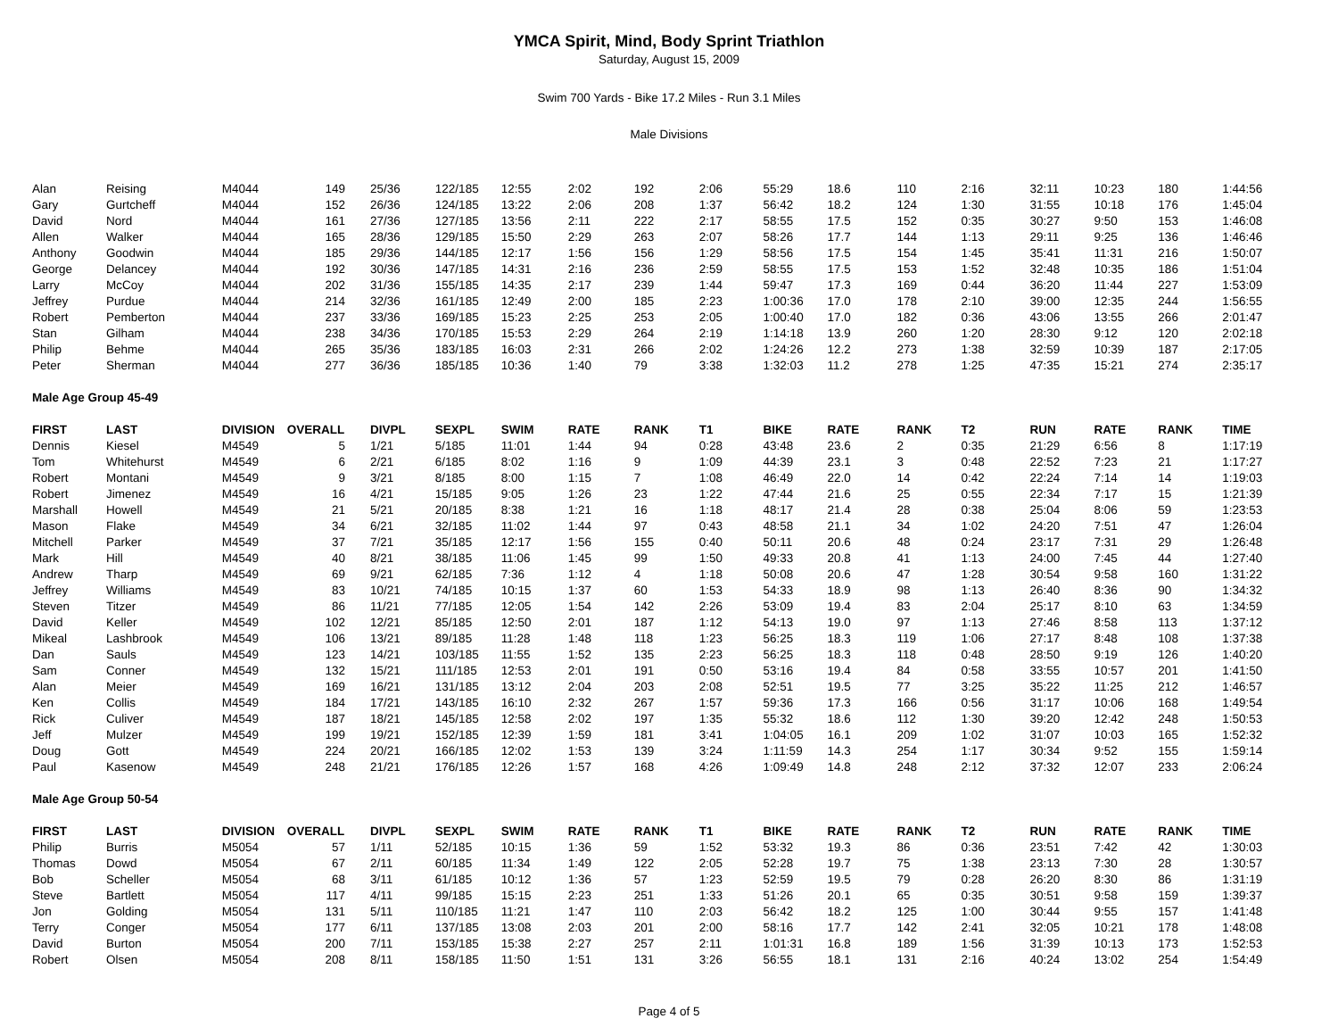YMCA Spirit, Mind, Body Sprint Triathlon
Saturday, August 15, 2009
Swim 700 Yards - Bike 17.2 Miles - Run 3.1 Miles
Male Divisions
| Alan | Reising | M4044 | 149 | 25/36 | 122/185 | 12:55 | 2:02 | 192 | 2:06 | 55:29 | 18.6 | 110 | 2:16 | 32:11 | 10:23 | 180 | 1:44:56 |
| Gary | Gurtcheff | M4044 | 152 | 26/36 | 124/185 | 13:22 | 2:06 | 208 | 1:37 | 56:42 | 18.2 | 124 | 1:30 | 31:55 | 10:18 | 176 | 1:45:04 |
| David | Nord | M4044 | 161 | 27/36 | 127/185 | 13:56 | 2:11 | 222 | 2:17 | 58:55 | 17.5 | 152 | 0:35 | 30:27 | 9:50 | 153 | 1:46:08 |
| Allen | Walker | M4044 | 165 | 28/36 | 129/185 | 15:50 | 2:29 | 263 | 2:07 | 58:26 | 17.7 | 144 | 1:13 | 29:11 | 9:25 | 136 | 1:46:46 |
| Anthony | Goodwin | M4044 | 185 | 29/36 | 144/185 | 12:17 | 1:56 | 156 | 1:29 | 58:56 | 17.5 | 154 | 1:45 | 35:41 | 11:31 | 216 | 1:50:07 |
| George | Delancey | M4044 | 192 | 30/36 | 147/185 | 14:31 | 2:16 | 236 | 2:59 | 58:55 | 17.5 | 153 | 1:52 | 32:48 | 10:35 | 186 | 1:51:04 |
| Larry | McCoy | M4044 | 202 | 31/36 | 155/185 | 14:35 | 2:17 | 239 | 1:44 | 59:47 | 17.3 | 169 | 0:44 | 36:20 | 11:44 | 227 | 1:53:09 |
| Jeffrey | Purdue | M4044 | 214 | 32/36 | 161/185 | 12:49 | 2:00 | 185 | 2:23 | 1:00:36 | 17.0 | 178 | 2:10 | 39:00 | 12:35 | 244 | 1:56:55 |
| Robert | Pemberton | M4044 | 237 | 33/36 | 169/185 | 15:23 | 2:25 | 253 | 2:05 | 1:00:40 | 17.0 | 182 | 0:36 | 43:06 | 13:55 | 266 | 2:01:47 |
| Stan | Gilham | M4044 | 238 | 34/36 | 170/185 | 15:53 | 2:29 | 264 | 2:19 | 1:14:18 | 13.9 | 260 | 1:20 | 28:30 | 9:12 | 120 | 2:02:18 |
| Philip | Behme | M4044 | 265 | 35/36 | 183/185 | 16:03 | 2:31 | 266 | 2:02 | 1:24:26 | 12.2 | 273 | 1:38 | 32:59 | 10:39 | 187 | 2:17:05 |
| Peter | Sherman | M4044 | 277 | 36/36 | 185/185 | 10:36 | 1:40 | 79 | 3:38 | 1:32:03 | 11.2 | 278 | 1:25 | 47:35 | 15:21 | 274 | 2:35:17 |
| Male Age Group 45-49 | | | | | | | | | | | | | | | | | |
| FIRST | LAST | DIVISION | OVERALL | DIVPL | SEXPL | SWIM | RATE | RANK | T1 | BIKE | RATE | RANK | T2 | RUN | RATE | RANK | TIME |
| Dennis | Kiesel | M4549 | 5 | 1/21 | 5/185 | 11:01 | 1:44 | 94 | 0:28 | 43:48 | 23.6 | 2 | 0:35 | 21:29 | 6:56 | 8 | 1:17:19 |
| Tom | Whitehurst | M4549 | 6 | 2/21 | 6/185 | 8:02 | 1:16 | 9 | 1:09 | 44:39 | 23.1 | 3 | 0:48 | 22:52 | 7:23 | 21 | 1:17:27 |
| Robert | Montani | M4549 | 9 | 3/21 | 8/185 | 8:00 | 1:15 | 7 | 1:08 | 46:49 | 22.0 | 14 | 0:42 | 22:24 | 7:14 | 14 | 1:19:03 |
| Robert | Jimenez | M4549 | 16 | 4/21 | 15/185 | 9:05 | 1:26 | 23 | 1:22 | 47:44 | 21.6 | 25 | 0:55 | 22:34 | 7:17 | 15 | 1:21:39 |
| Marshall | Howell | M4549 | 21 | 5/21 | 20/185 | 8:38 | 1:21 | 16 | 1:18 | 48:17 | 21.4 | 28 | 0:38 | 25:04 | 8:06 | 59 | 1:23:53 |
| Mason | Flake | M4549 | 34 | 6/21 | 32/185 | 11:02 | 1:44 | 97 | 0:43 | 48:58 | 21.1 | 34 | 1:02 | 24:20 | 7:51 | 47 | 1:26:04 |
| Mitchell | Parker | M4549 | 37 | 7/21 | 35/185 | 12:17 | 1:56 | 155 | 0:40 | 50:11 | 20.6 | 48 | 0:24 | 23:17 | 7:31 | 29 | 1:26:48 |
| Mark | Hill | M4549 | 40 | 8/21 | 38/185 | 11:06 | 1:45 | 99 | 1:50 | 49:33 | 20.8 | 41 | 1:13 | 24:00 | 7:45 | 44 | 1:27:40 |
| Andrew | Tharp | M4549 | 69 | 9/21 | 62/185 | 7:36 | 1:12 | 4 | 1:18 | 50:08 | 20.6 | 47 | 1:28 | 30:54 | 9:58 | 160 | 1:31:22 |
| Jeffrey | Williams | M4549 | 83 | 10/21 | 74/185 | 10:15 | 1:37 | 60 | 1:53 | 54:33 | 18.9 | 98 | 1:13 | 26:40 | 8:36 | 90 | 1:34:32 |
| Steven | Titzer | M4549 | 86 | 11/21 | 77/185 | 12:05 | 1:54 | 142 | 2:26 | 53:09 | 19.4 | 83 | 2:04 | 25:17 | 8:10 | 63 | 1:34:59 |
| David | Keller | M4549 | 102 | 12/21 | 85/185 | 12:50 | 2:01 | 187 | 1:12 | 54:13 | 19.0 | 97 | 1:13 | 27:46 | 8:58 | 113 | 1:37:12 |
| Mikeal | Lashbrook | M4549 | 106 | 13/21 | 89/185 | 11:28 | 1:48 | 118 | 1:23 | 56:25 | 18.3 | 119 | 1:06 | 27:17 | 8:48 | 108 | 1:37:38 |
| Dan | Sauls | M4549 | 123 | 14/21 | 103/185 | 11:55 | 1:52 | 135 | 2:23 | 56:25 | 18.3 | 118 | 0:48 | 28:50 | 9:19 | 126 | 1:40:20 |
| Sam | Conner | M4549 | 132 | 15/21 | 111/185 | 12:53 | 2:01 | 191 | 0:50 | 53:16 | 19.4 | 84 | 0:58 | 33:55 | 10:57 | 201 | 1:41:50 |
| Alan | Meier | M4549 | 169 | 16/21 | 131/185 | 13:12 | 2:04 | 203 | 2:08 | 52:51 | 19.5 | 77 | 3:25 | 35:22 | 11:25 | 212 | 1:46:57 |
| Ken | Collis | M4549 | 184 | 17/21 | 143/185 | 16:10 | 2:32 | 267 | 1:57 | 59:36 | 17.3 | 166 | 0:56 | 31:17 | 10:06 | 168 | 1:49:54 |
| Rick | Culiver | M4549 | 187 | 18/21 | 145/185 | 12:58 | 2:02 | 197 | 1:35 | 55:32 | 18.6 | 112 | 1:30 | 39:20 | 12:42 | 248 | 1:50:53 |
| Jeff | Mulzer | M4549 | 199 | 19/21 | 152/185 | 12:39 | 1:59 | 181 | 3:41 | 1:04:05 | 16.1 | 209 | 1:02 | 31:07 | 10:03 | 165 | 1:52:32 |
| Doug | Gott | M4549 | 224 | 20/21 | 166/185 | 12:02 | 1:53 | 139 | 3:24 | 1:11:59 | 14.3 | 254 | 1:17 | 30:34 | 9:52 | 155 | 1:59:14 |
| Paul | Kasenow | M4549 | 248 | 21/21 | 176/185 | 12:26 | 1:57 | 168 | 4:26 | 1:09:49 | 14.8 | 248 | 2:12 | 37:32 | 12:07 | 233 | 2:06:24 |
| Male Age Group 50-54 | | | | | | | | | | | | | | | | | |
| FIRST | LAST | DIVISION | OVERALL | DIVPL | SEXPL | SWIM | RATE | RANK | T1 | BIKE | RATE | RANK | T2 | RUN | RATE | RANK | TIME |
| Philip | Burris | M5054 | 57 | 1/11 | 52/185 | 10:15 | 1:36 | 59 | 1:52 | 53:32 | 19.3 | 86 | 0:36 | 23:51 | 7:42 | 42 | 1:30:03 |
| Thomas | Dowd | M5054 | 67 | 2/11 | 60/185 | 11:34 | 1:49 | 122 | 2:05 | 52:28 | 19.7 | 75 | 1:38 | 23:13 | 7:30 | 28 | 1:30:57 |
| Bob | Scheller | M5054 | 68 | 3/11 | 61/185 | 10:12 | 1:36 | 57 | 1:23 | 52:59 | 19.5 | 79 | 0:28 | 26:20 | 8:30 | 86 | 1:31:19 |
| Steve | Bartlett | M5054 | 117 | 4/11 | 99/185 | 15:15 | 2:23 | 251 | 1:33 | 51:26 | 20.1 | 65 | 0:35 | 30:51 | 9:58 | 159 | 1:39:37 |
| Jon | Golding | M5054 | 131 | 5/11 | 110/185 | 11:21 | 1:47 | 110 | 2:03 | 56:42 | 18.2 | 125 | 1:00 | 30:44 | 9:55 | 157 | 1:41:48 |
| Terry | Conger | M5054 | 177 | 6/11 | 137/185 | 13:08 | 2:03 | 201 | 2:00 | 58:16 | 17.7 | 142 | 2:41 | 32:05 | 10:21 | 178 | 1:48:08 |
| David | Burton | M5054 | 200 | 7/11 | 153/185 | 15:38 | 2:27 | 257 | 2:11 | 1:01:31 | 16.8 | 189 | 1:56 | 31:39 | 10:13 | 173 | 1:52:53 |
| Robert | Olsen | M5054 | 208 | 8/11 | 158/185 | 11:50 | 1:51 | 131 | 3:26 | 56:55 | 18.1 | 131 | 2:16 | 40:24 | 13:02 | 254 | 1:54:49 |
Page 4 of 5